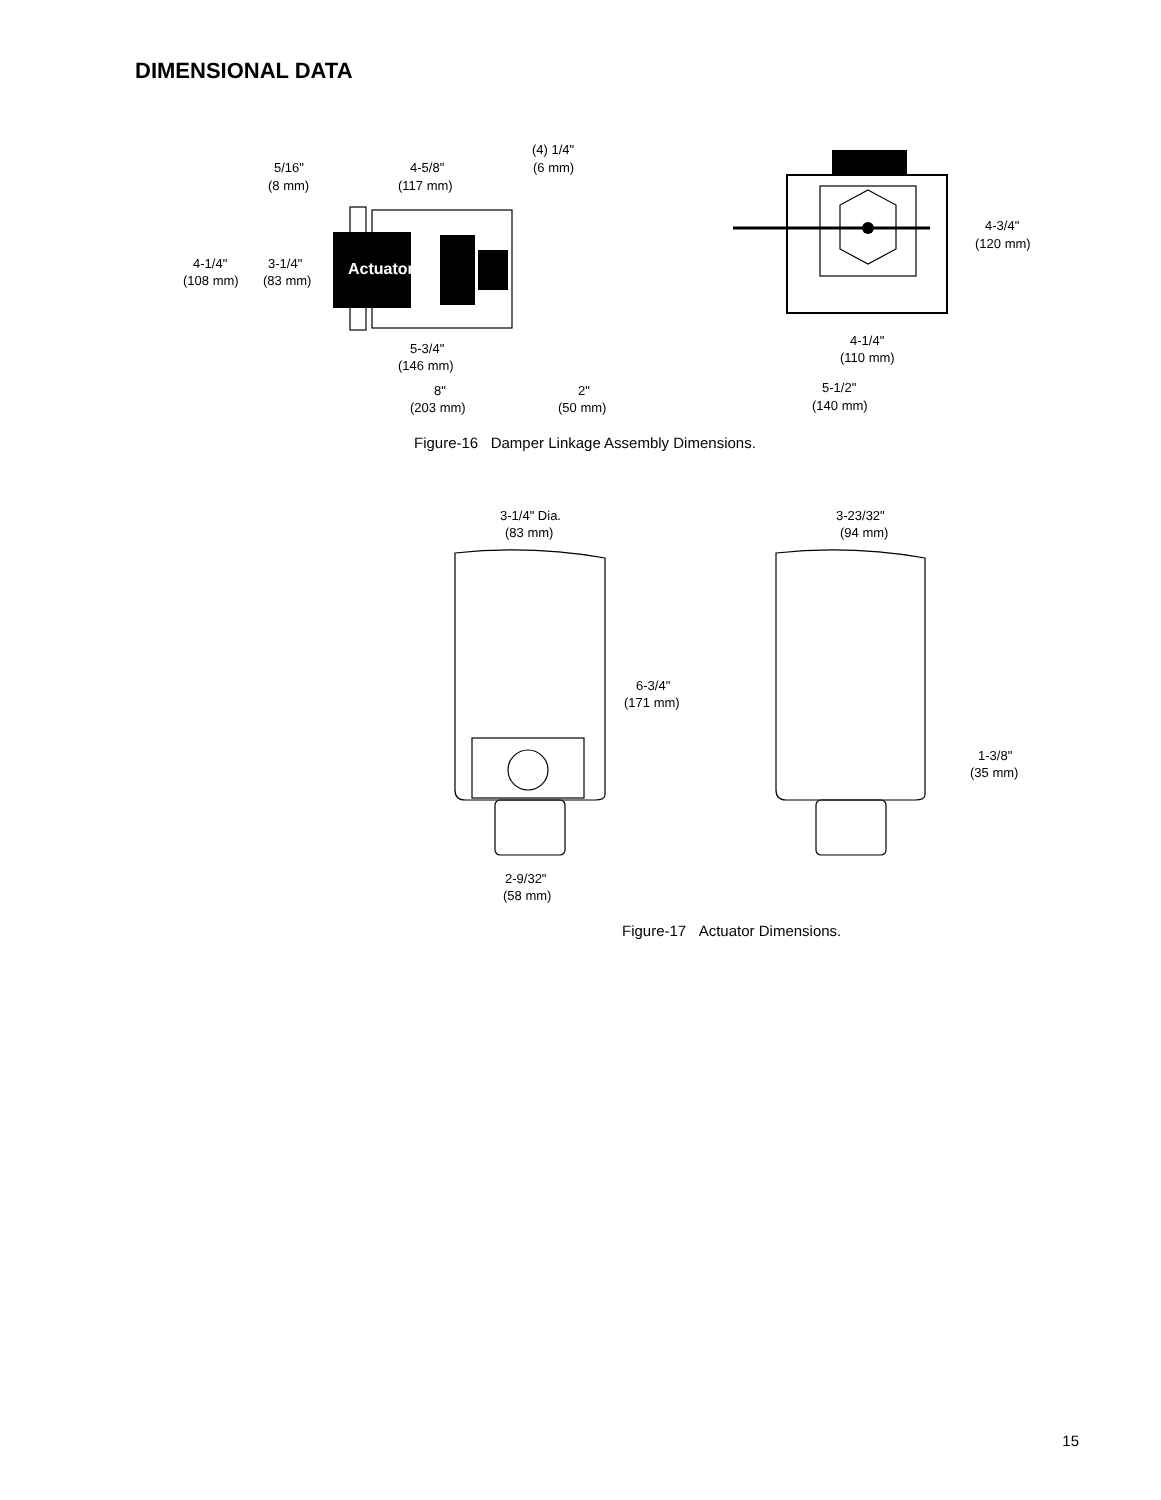DIMENSIONAL DATA
Actuator
5/16"
(8 mm)
4-5/8"
(117 mm)
(4) 1/4"
(6 mm)
4-1/4"
(108 mm)
3-1/4"
(83 mm)
5-3/4"
(146 mm)
8"
(203 mm)
2"
(50 mm)
4-3/4"
(120 mm)
4-1/4"
(110 mm)
5-1/2"
(140 mm)
3-1/4" Dia.
(83 mm)
3-23/32"
(94 mm)
6-3/4"
(171 mm)
1-3/8"
(35 mm)
2-9/32"
(58 mm)
Figure-16 Damper Linkage Assembly Dimensions.
Figure-17 Actuator Dimensions.
15